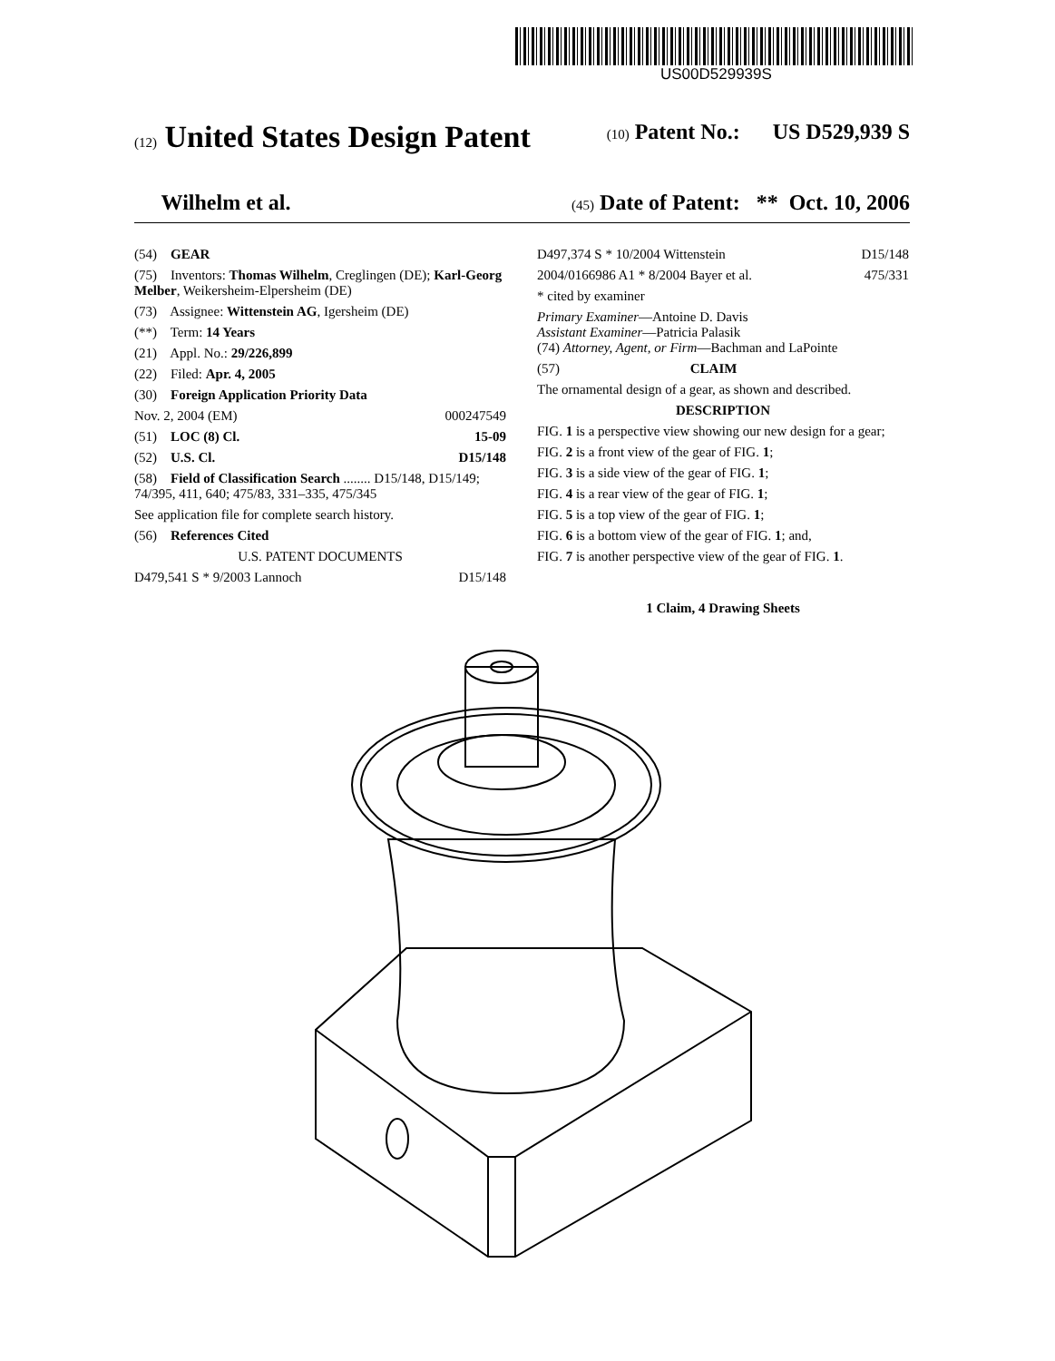US00D529939S
(12) United States Design Patent
(10) Patent No.: US D529,939 S
Wilhelm et al.
(45) Date of Patent: ** Oct. 10, 2006
(54) GEAR
(75) Inventors: Thomas Wilhelm, Creglingen (DE); Karl-Georg Melber, Weikersheim-Elpersheim (DE)
(73) Assignee: Wittenstein AG, Igersheim (DE)
(**) Term: 14 Years
(21) Appl. No.: 29/226,899
(22) Filed: Apr. 4, 2005
(30) Foreign Application Priority Data
Nov. 2, 2004 (EM) 000247549
(51) LOC (8) Cl. 15-09
(52) U.S. Cl. D15/148
(58) Field of Classification Search ........ D15/148, D15/149; 74/395, 411, 640; 475/83, 331–335, 475/345
See application file for complete search history.
(56) References Cited
U.S. PATENT DOCUMENTS
D479,541 S * 9/2003 Lannoch D15/148
D497,374 S * 10/2004 Wittenstein D15/148
2004/0166986 A1 * 8/2004 Bayer et al. 475/331
* cited by examiner
Primary Examiner—Antoine D. Davis
Assistant Examiner—Patricia Palasik
(74) Attorney, Agent, or Firm—Bachman and LaPointe
(57) CLAIM
The ornamental design of a gear, as shown and described.
DESCRIPTION
FIG. 1 is a perspective view showing our new design for a gear;
FIG. 2 is a front view of the gear of FIG. 1;
FIG. 3 is a side view of the gear of FIG. 1;
FIG. 4 is a rear view of the gear of FIG. 1;
FIG. 5 is a top view of the gear of FIG. 1;
FIG. 6 is a bottom view of the gear of FIG. 1; and,
FIG. 7 is another perspective view of the gear of FIG. 1.
1 Claim, 4 Drawing Sheets